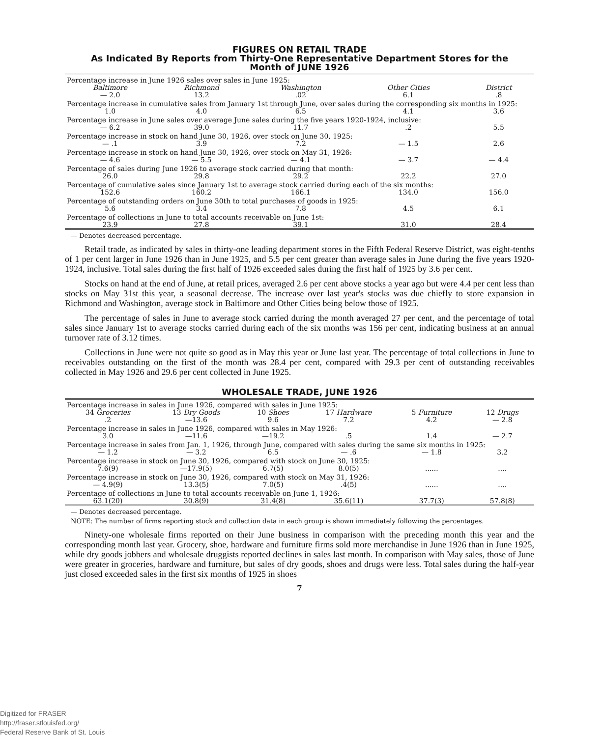FIGURES ON RETAIL TRADE
As Indicated By Reports from Thirty-One Representative Department Stores for the
Month of JUNE 1926
| Percentage increase in June 1926 sales over sales in June 1925: | | | | |
| Baltimore | Richmond | Washington | Other Cities | District |
| — 2.0 | 13.2 | .02 | 6.1 | .8 |
| Percentage increase in cumulative sales from January 1st through June, over sales during the corresponding six months in 1925: | | | | |
| 1.0 | 4.0 | 6.5 | 4.1 | 3.6 |
| Percentage increase in June sales over average June sales during the five years 1920-1924, inclusive: | | | | |
| — 6.2 | 39.0 | 11.7 | .2 | 5.5 |
| Percentage increase in stock on hand June 30, 1926, over stock on June 30, 1925: | | | | |
| — .1 | 3.9 | 7.2 | — 1.5 | 2.6 |
| Percentage increase in stock on hand June 30, 1926, over stock on May 31, 1926: | | | | |
| — 4.6 | — 5.5 | — 4.1 | — 3.7 | — 4.4 |
| Percentage of sales during June 1926 to average stock carried during that month: | | | | |
| 26.0 | 29.8 | 29.2 | 22.2 | 27.0 |
| Percentage of cumulative sales since January 1st to average stock carried during each of the six months: | | | | |
| 152.6 | 160.2 | 166.1 | 134.0 | 156.0 |
| Percentage of outstanding orders on June 30th to total purchases of goods in 1925: | | | | |
| 5.6 | 3.4 | 7.8 | 4.5 | 6.1 |
| Percentage of collections in June to total accounts receivable on June 1st: | | | | |
| 23.9 | 27.8 | 39.1 | 31.0 | 28.4 |
— Denotes decreased percentage.
Retail trade, as indicated by sales in thirty-one leading department stores in the Fifth Federal Reserve District, was eight-tenths of 1 per cent larger in June 1926 than in June 1925, and 5.5 per cent greater than average sales in June during the five years 1920-1924, inclusive. Total sales during the first half of 1926 exceeded sales during the first half of 1925 by 3.6 per cent.
Stocks on hand at the end of June, at retail prices, averaged 2.6 per cent above stocks a year ago but were 4.4 per cent less than stocks on May 31st this year, a seasonal decrease. The increase over last year's stocks was due chiefly to store expansion in Richmond and Washington, average stock in Baltimore and Other Cities being below those of 1925.
The percentage of sales in June to average stock carried during the month averaged 27 per cent, and the percentage of total sales since January 1st to average stocks carried during each of the six months was 156 per cent, indicating business at an annual turnover rate of 3.12 times.
Collections in June were not quite so good as in May this year or June last year. The percentage of total collections in June to receivables outstanding on the first of the month was 28.4 per cent, compared with 29.3 per cent of outstanding receivables collected in May 1926 and 29.6 per cent collected in June 1925.
WHOLESALE TRADE, JUNE 1926
| Percentage increase in sales in June 1926, compared with sales in June 1925: | | | | | |
| 34 Groceries | 13 Dry Goods | 10 Shoes | 17 Hardware | 5 Furniture | 12 Drugs |
| .2 | —13.6 | 9.6 | 7.2 | 4.2 | — 2.8 |
| Percentage increase in sales in June 1926, compared with sales in May 1926: | | | | | |
| 3.0 | —11.6 | —19.2 | .5 | 1.4 | — 2.7 |
| Percentage increase in sales from Jan. 1, 1926, through June, compared with sales during the same six months in 1925: | | | | | |
| — 1.2 | — 3.2 | 6.5 | — .6 | — 1.8 | 3.2 |
| Percentage increase in stock on June 30, 1926, compared with stock on June 30, 1925: | | | | | |
| 7.6(9) | —17.9(5) | 6.7(5) | 8.0(5) | ...... | .... |
| Percentage increase in stock on June 30, 1926, compared with stock on May 31, 1926: | | | | | |
| — 4.9(9) | 13.3(5) | 7.0(5) | .4(5) | ...... | .... |
| Percentage of collections in June to total accounts receivable on June 1, 1926: | | | | | |
| 63.1(20) | 30.8(9) | 31.4(8) | 35.6(11) | 37.7(3) | 57.8(8) |
— Denotes decreased percentage.
NOTE: The number of firms reporting stock and collection data in each group is shown immediately following the percentages.
Ninety-one wholesale firms reported on their June business in comparison with the preceding month this year and the corresponding month last year. Grocery, shoe, hardware and furniture firms sold more merchandise in June 1926 than in June 1925, while dry goods jobbers and wholesale druggists reported declines in sales last month. In comparison with May sales, those of June were greater in groceries, hardware and furniture, but sales of dry goods, shoes and drugs were less. Total sales during the half-year just closed exceeded sales in the first six months of 1925 in shoes
7
Digitized for FRASER
http://fraser.stlouisfed.org/
Federal Reserve Bank of St. Louis